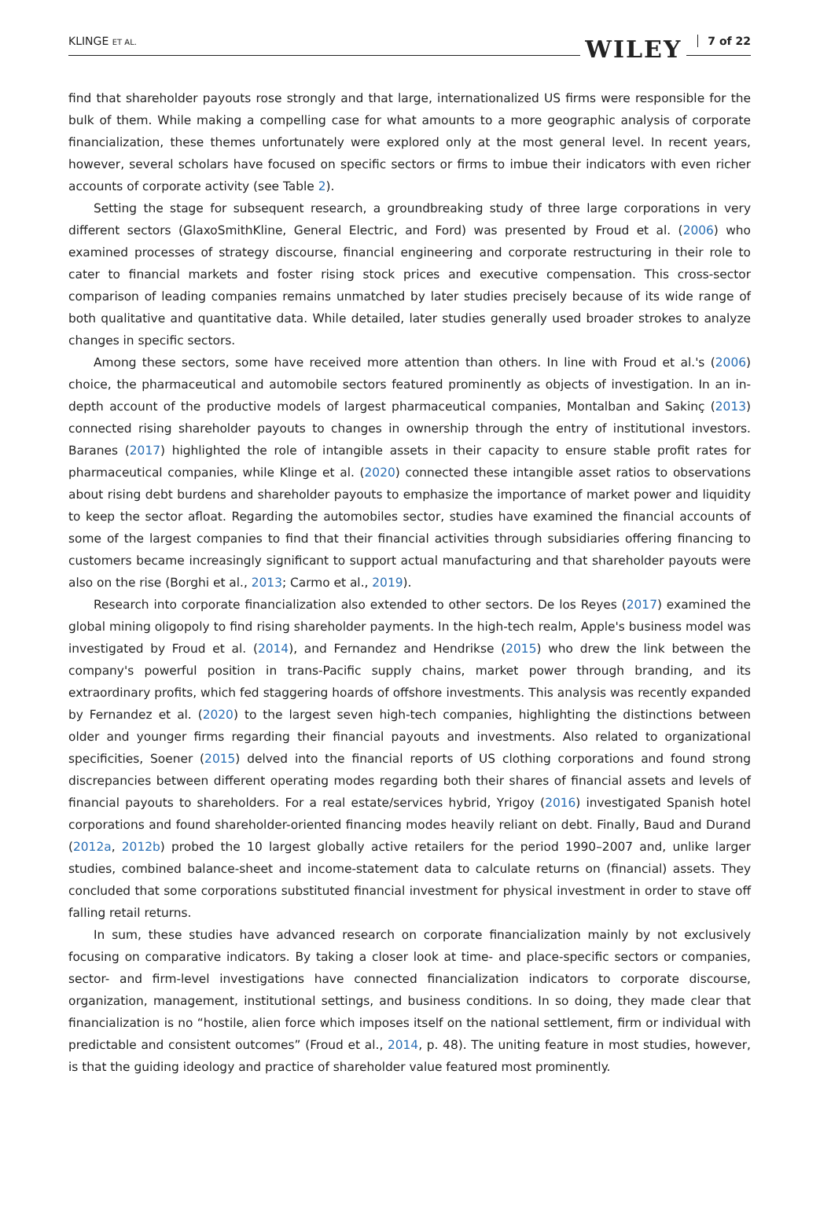KLINGE ET AL. WILEY 7 of 22
find that shareholder payouts rose strongly and that large, internationalized US firms were responsible for the bulk of them. While making a compelling case for what amounts to a more geographic analysis of corporate financialization, these themes unfortunately were explored only at the most general level. In recent years, however, several scholars have focused on specific sectors or firms to imbue their indicators with even richer accounts of corporate activity (see Table 2).
Setting the stage for subsequent research, a groundbreaking study of three large corporations in very different sectors (GlaxoSmithKline, General Electric, and Ford) was presented by Froud et al. (2006) who examined processes of strategy discourse, financial engineering and corporate restructuring in their role to cater to financial markets and foster rising stock prices and executive compensation. This cross-sector comparison of leading companies remains unmatched by later studies precisely because of its wide range of both qualitative and quantitative data. While detailed, later studies generally used broader strokes to analyze changes in specific sectors.
Among these sectors, some have received more attention than others. In line with Froud et al.'s (2006) choice, the pharmaceutical and automobile sectors featured prominently as objects of investigation. In an in-depth account of the productive models of largest pharmaceutical companies, Montalban and Sakinç (2013) connected rising shareholder payouts to changes in ownership through the entry of institutional investors. Baranes (2017) highlighted the role of intangible assets in their capacity to ensure stable profit rates for pharmaceutical companies, while Klinge et al. (2020) connected these intangible asset ratios to observations about rising debt burdens and shareholder payouts to emphasize the importance of market power and liquidity to keep the sector afloat. Regarding the automobiles sector, studies have examined the financial accounts of some of the largest companies to find that their financial activities through subsidiaries offering financing to customers became increasingly significant to support actual manufacturing and that shareholder payouts were also on the rise (Borghi et al., 2013; Carmo et al., 2019).
Research into corporate financialization also extended to other sectors. De los Reyes (2017) examined the global mining oligopoly to find rising shareholder payments. In the high-tech realm, Apple's business model was investigated by Froud et al. (2014), and Fernandez and Hendrikse (2015) who drew the link between the company's powerful position in trans-Pacific supply chains, market power through branding, and its extraordinary profits, which fed staggering hoards of offshore investments. This analysis was recently expanded by Fernandez et al. (2020) to the largest seven high-tech companies, highlighting the distinctions between older and younger firms regarding their financial payouts and investments. Also related to organizational specificities, Soener (2015) delved into the financial reports of US clothing corporations and found strong discrepancies between different operating modes regarding both their shares of financial assets and levels of financial payouts to shareholders. For a real estate/services hybrid, Yrigoy (2016) investigated Spanish hotel corporations and found shareholder-oriented financing modes heavily reliant on debt. Finally, Baud and Durand (2012a, 2012b) probed the 10 largest globally active retailers for the period 1990–2007 and, unlike larger studies, combined balance-sheet and income-statement data to calculate returns on (financial) assets. They concluded that some corporations substituted financial investment for physical investment in order to stave off falling retail returns.
In sum, these studies have advanced research on corporate financialization mainly by not exclusively focusing on comparative indicators. By taking a closer look at time- and place-specific sectors or companies, sector- and firm-level investigations have connected financialization indicators to corporate discourse, organization, management, institutional settings, and business conditions. In so doing, they made clear that financialization is no “hostile, alien force which imposes itself on the national settlement, firm or individual with predictable and consistent outcomes” (Froud et al., 2014, p. 48). The uniting feature in most studies, however, is that the guiding ideology and practice of shareholder value featured most prominently.